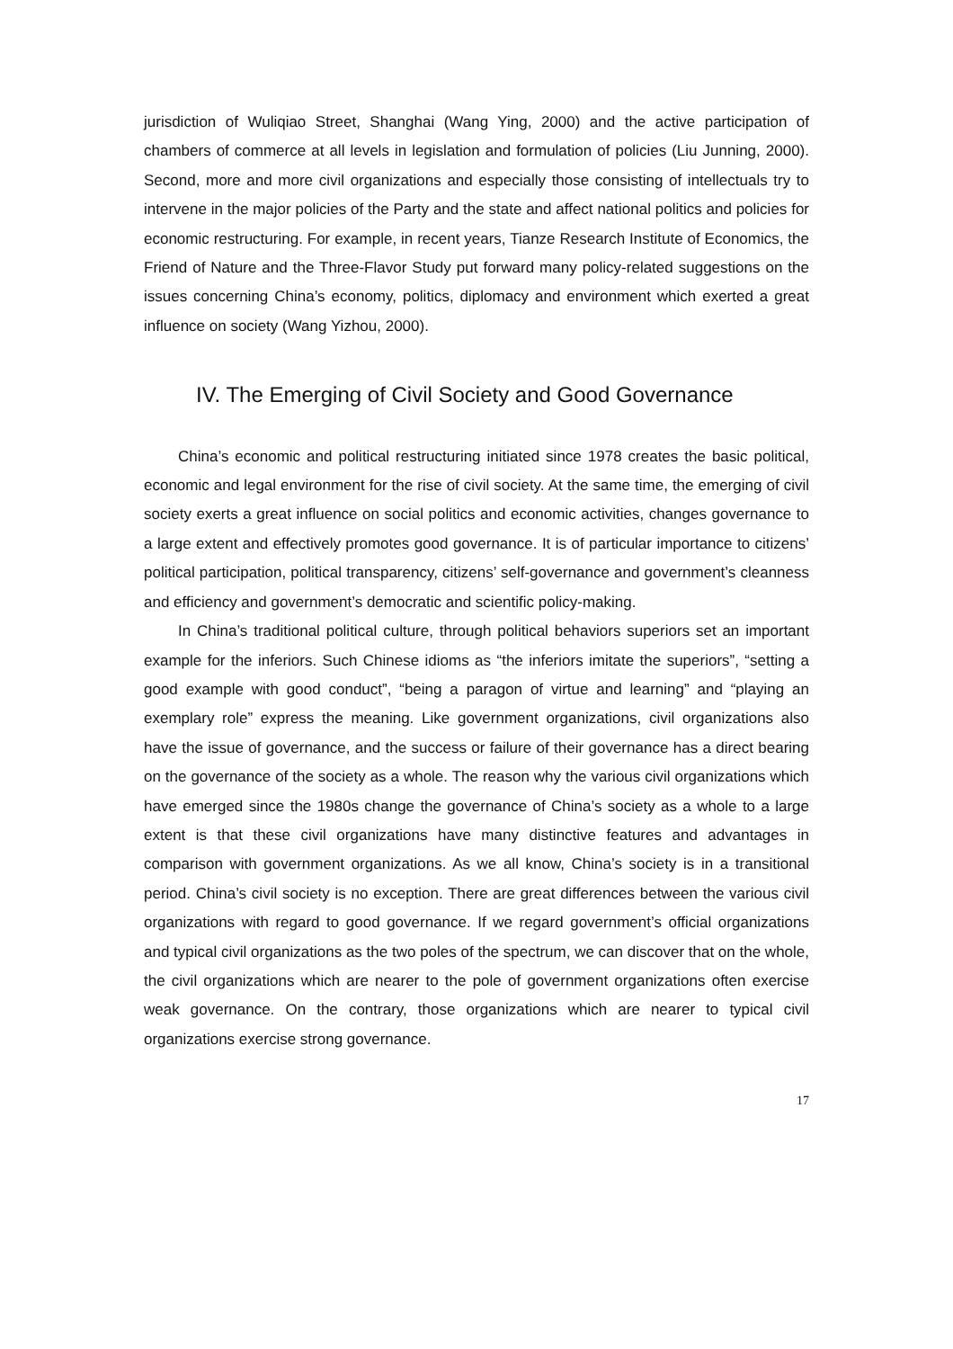jurisdiction of Wuliqiao Street, Shanghai (Wang Ying, 2000) and the active participation of chambers of commerce at all levels in legislation and formulation of policies (Liu Junning, 2000). Second, more and more civil organizations and especially those consisting of intellectuals try to intervene in the major policies of the Party and the state and affect national politics and policies for economic restructuring. For example, in recent years, Tianze Research Institute of Economics, the Friend of Nature and the Three-Flavor Study put forward many policy-related suggestions on the issues concerning China’s economy, politics, diplomacy and environment which exerted a great influence on society (Wang Yizhou, 2000).
IV. The Emerging of Civil Society and Good Governance
China’s economic and political restructuring initiated since 1978 creates the basic political, economic and legal environment for the rise of civil society. At the same time, the emerging of civil society exerts a great influence on social politics and economic activities, changes governance to a large extent and effectively promotes good governance. It is of particular importance to citizens’ political participation, political transparency, citizens’ self-governance and government’s cleanness and efficiency and government’s democratic and scientific policy-making.
In China’s traditional political culture, through political behaviors superiors set an important example for the inferiors. Such Chinese idioms as “the inferiors imitate the superiors”, “setting a good example with good conduct”, “being a paragon of virtue and learning” and “playing an exemplary role” express the meaning. Like government organizations, civil organizations also have the issue of governance, and the success or failure of their governance has a direct bearing on the governance of the society as a whole. The reason why the various civil organizations which have emerged since the 1980s change the governance of China’s society as a whole to a large extent is that these civil organizations have many distinctive features and advantages in comparison with government organizations. As we all know, China’s society is in a transitional period. China’s civil society is no exception. There are great differences between the various civil organizations with regard to good governance. If we regard government’s official organizations and typical civil organizations as the two poles of the spectrum, we can discover that on the whole, the civil organizations which are nearer to the pole of government organizations often exercise weak governance. On the contrary, those organizations which are nearer to typical civil organizations exercise strong governance.
17